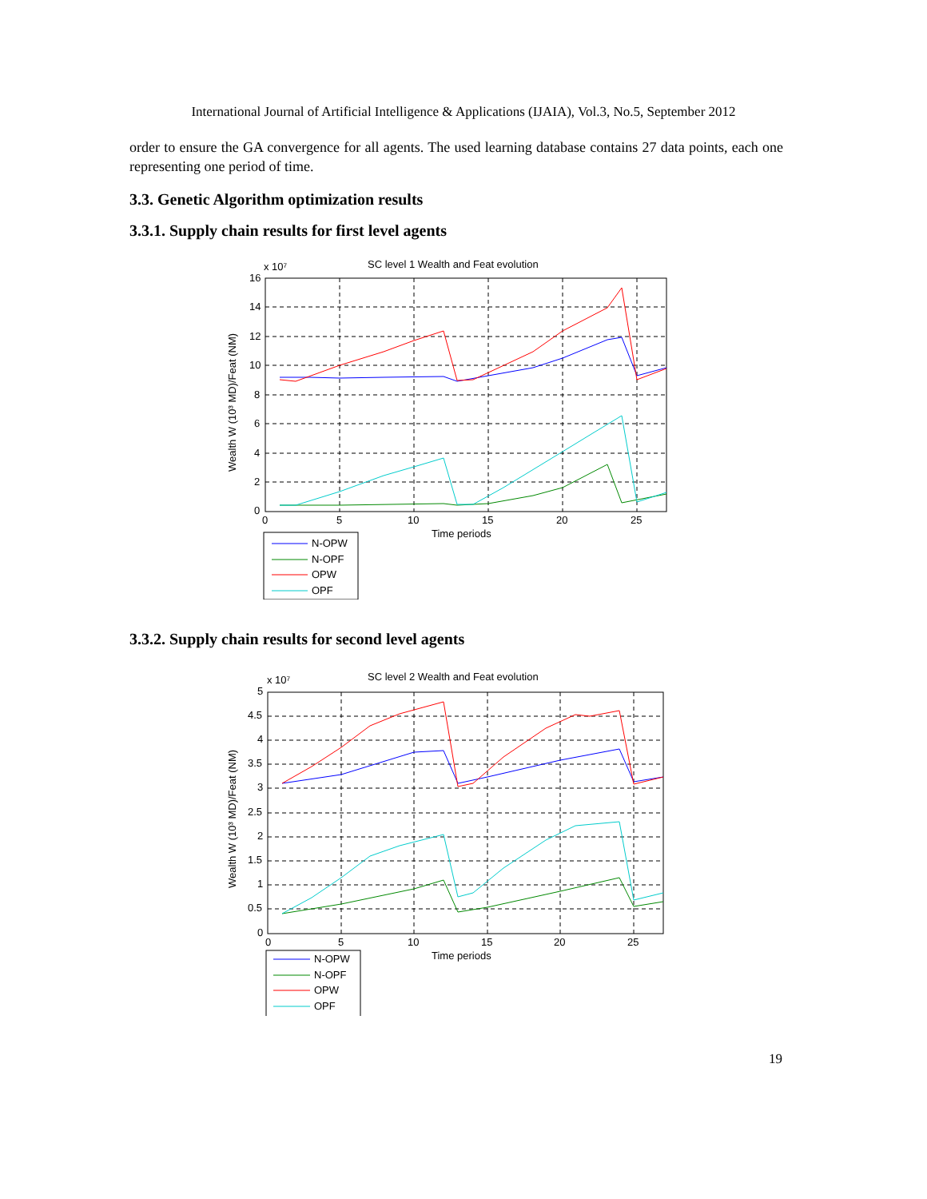International Journal of Artificial Intelligence & Applications (IJAIA), Vol.3, No.5, September 2012
order to ensure the GA convergence for all agents. The used learning database contains 27 data points, each one representing one period of time.
3.3. Genetic Algorithm optimization results
3.3.1. Supply chain results for first level agents
SC level 1 Wealth and Feat evolution
x 10⁷
16
14
12
10
8
6
4
2
0
0
5
10
15
20
25
Time periods
Wealth W (10³ MD)/Feat (NM)
N-OPW
N-OPF
OPW
OPF
3.3.2. Supply chain results for second level agents
SC level 2 Wealth and Feat evolution
x 10⁷
5
4.5
4
3.5
3
2.5
2
1.5
1
0.5
0
0
5
10
15
20
25
Time periods
Wealth W (10³ MD)/Feat (NM)
N-OPW
N-OPF
OPW
OPF
19